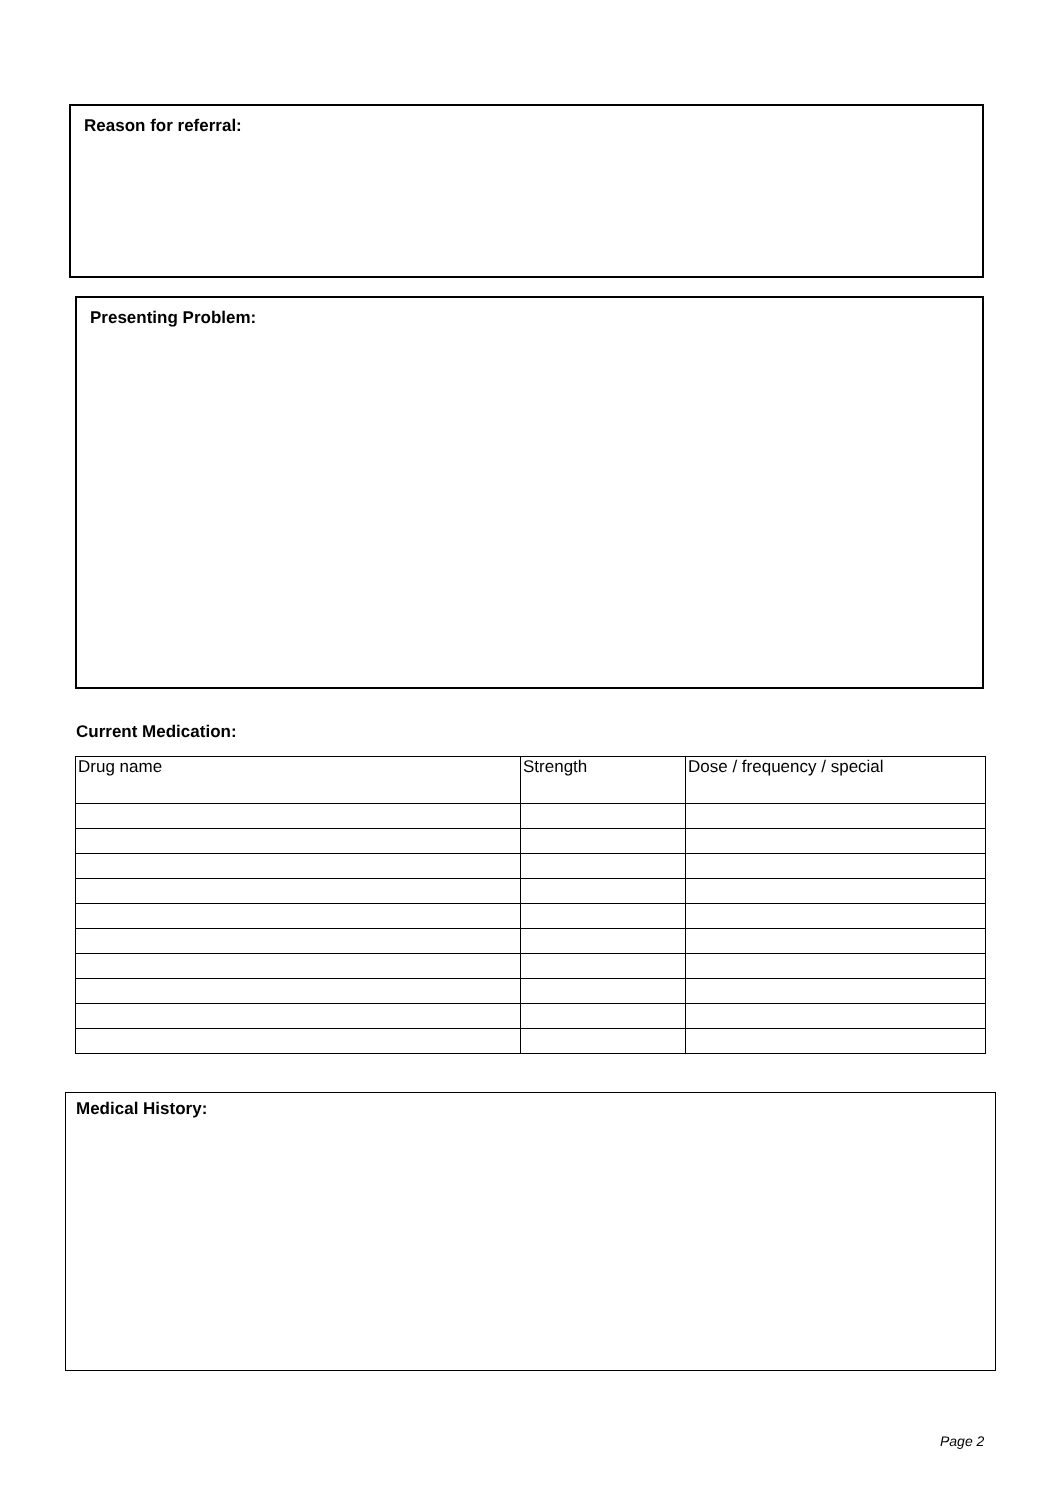Reason for referral:
Presenting Problem:
Current Medication:
| Drug name | Strength | Dose / frequency / special |
Medical History:
Page 2